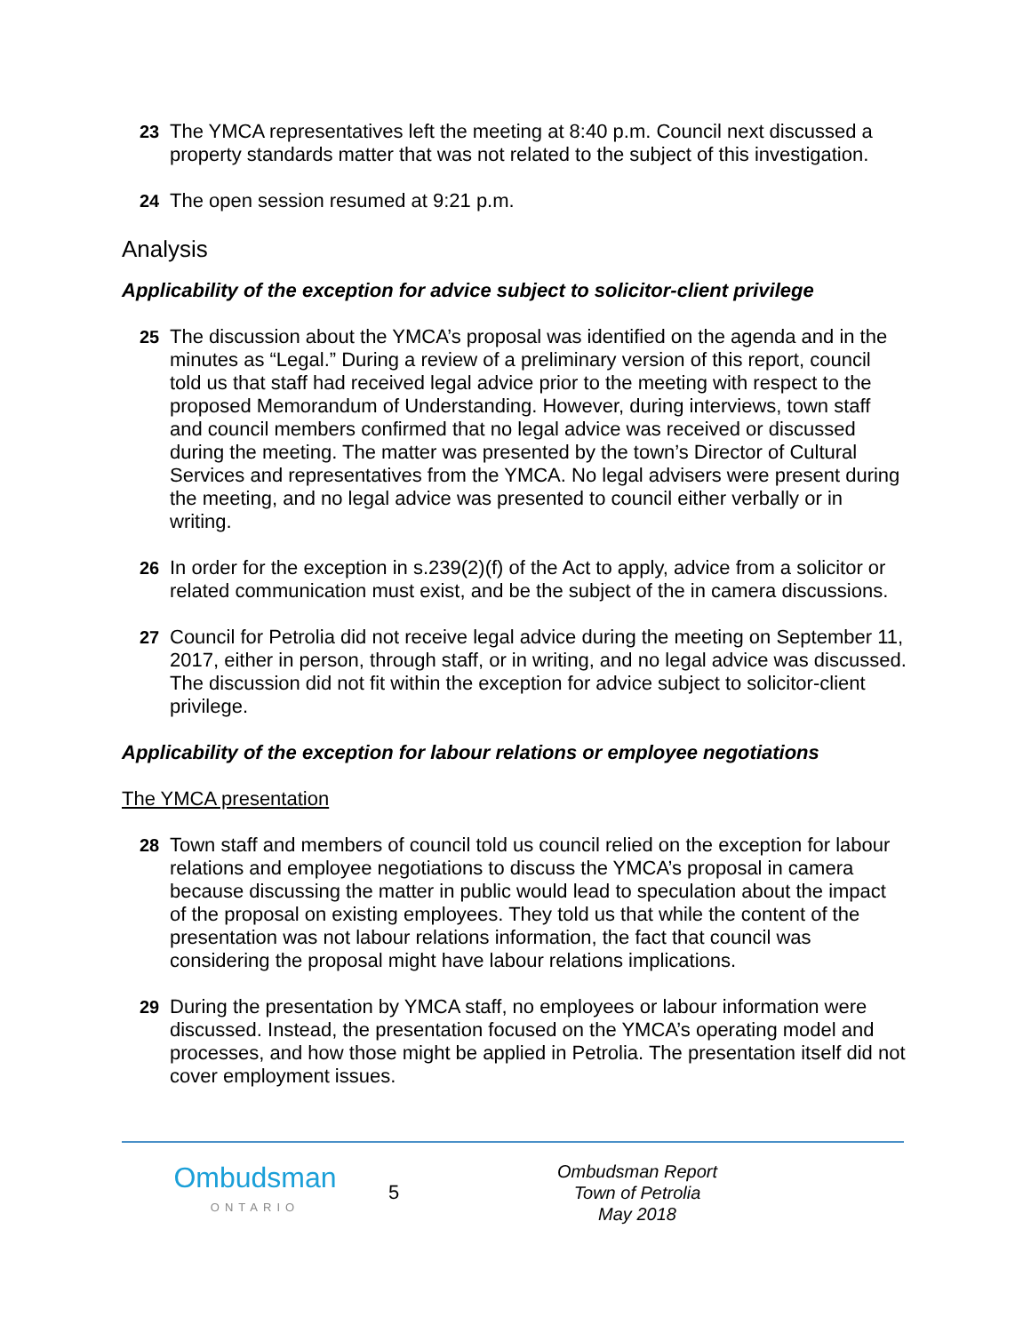23 The YMCA representatives left the meeting at 8:40 p.m. Council next discussed a property standards matter that was not related to the subject of this investigation.
24 The open session resumed at 9:21 p.m.
Analysis
Applicability of the exception for advice subject to solicitor-client privilege
25 The discussion about the YMCA’s proposal was identified on the agenda and in the minutes as “Legal.” During a review of a preliminary version of this report, council told us that staff had received legal advice prior to the meeting with respect to the proposed Memorandum of Understanding. However, during interviews, town staff and council members confirmed that no legal advice was received or discussed during the meeting. The matter was presented by the town’s Director of Cultural Services and representatives from the YMCA. No legal advisers were present during the meeting, and no legal advice was presented to council either verbally or in writing.
26 In order for the exception in s.239(2)(f) of the Act to apply, advice from a solicitor or related communication must exist, and be the subject of the in camera discussions.
27 Council for Petrolia did not receive legal advice during the meeting on September 11, 2017, either in person, through staff, or in writing, and no legal advice was discussed. The discussion did not fit within the exception for advice subject to solicitor-client privilege.
Applicability of the exception for labour relations or employee negotiations
The YMCA presentation
28 Town staff and members of council told us council relied on the exception for labour relations and employee negotiations to discuss the YMCA’s proposal in camera because discussing the matter in public would lead to speculation about the impact of the proposal on existing employees. They told us that while the content of the presentation was not labour relations information, the fact that council was considering the proposal might have labour relations implications.
29 During the presentation by YMCA staff, no employees or labour information were discussed. Instead, the presentation focused on the YMCA’s operating model and processes, and how those might be applied in Petrolia. The presentation itself did not cover employment issues.
Ombudsman
ONTARIO
5
Ombudsman Report
Town of Petrolia
May 2018